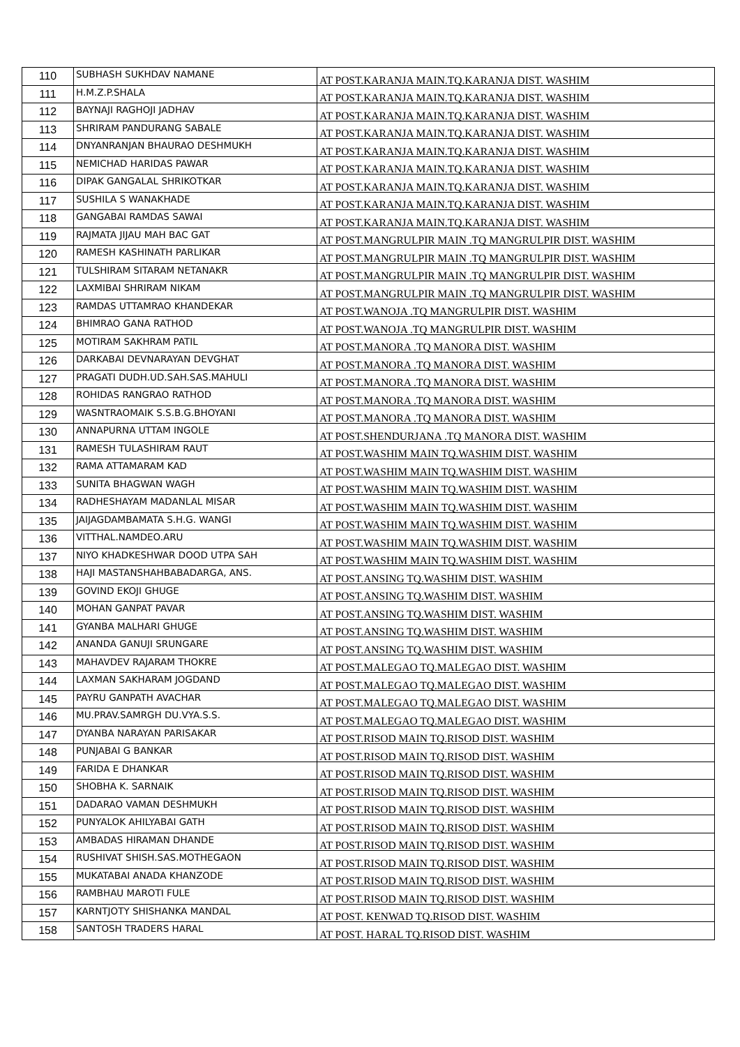| 110 | SUBHASH SUKHDAV NAMANE | AT POST.KARANJA MAIN.TQ.KARANJA DIST. WASHIM |
| 111 | H.M.Z.P.SHALA | AT POST.KARANJA MAIN.TQ.KARANJA DIST. WASHIM |
| 112 | BAYNAJI RAGHOJI JADHAV | AT POST.KARANJA MAIN.TQ.KARANJA DIST. WASHIM |
| 113 | SHRIRAM PANDURANG SABALE | AT POST.KARANJA MAIN.TQ.KARANJA DIST. WASHIM |
| 114 | DNYANRANJAN BHAURAO DESHMUKH | AT POST.KARANJA MAIN.TQ.KARANJA DIST. WASHIM |
| 115 | NEMICHAD HARIDAS PAWAR | AT POST.KARANJA MAIN.TQ.KARANJA DIST. WASHIM |
| 116 | DIPAK GANGALAL SHRIKOTKAR | AT POST.KARANJA MAIN.TQ.KARANJA DIST. WASHIM |
| 117 | SUSHILA S WANAKHADE | AT POST.KARANJA MAIN.TQ.KARANJA DIST. WASHIM |
| 118 | GANGABAI RAMDAS SAWAI | AT POST.KARANJA MAIN.TQ.KARANJA DIST. WASHIM |
| 119 | RAJMATA JIJAU MAH BAC GAT | AT POST.MANGRULPIR MAIN .TQ MANGRULPIR DIST. WASHIM |
| 120 | RAMESH KASHINATH PARLIKAR | AT POST.MANGRULPIR MAIN .TQ MANGRULPIR DIST. WASHIM |
| 121 | TULSHIRAM SITARAM NETANAKR | AT POST.MANGRULPIR MAIN .TQ MANGRULPIR DIST. WASHIM |
| 122 | LAXMIBAI SHRIRAM NIKAM | AT POST.MANGRULPIR MAIN .TQ MANGRULPIR DIST. WASHIM |
| 123 | RAMDAS UTTAMRAO KHANDEKAR | AT POST.WANOJA .TQ MANGRULPIR DIST. WASHIM |
| 124 | BHIMRAO GANA RATHOD | AT POST.WANOJA .TQ MANGRULPIR DIST. WASHIM |
| 125 | MOTIRAM SAKHRAM PATIL | AT POST.MANORA .TQ MANORA DIST. WASHIM |
| 126 | DARKABAI DEVNARAYAN DEVGHAT | AT POST.MANORA .TQ MANORA DIST. WASHIM |
| 127 | PRAGATI DUDH.UD.SAH.SAS.MAHULI | AT POST.MANORA .TQ MANORA DIST. WASHIM |
| 128 | ROHIDAS RANGRAO RATHOD | AT POST.MANORA .TQ MANORA DIST. WASHIM |
| 129 | WASNTRAOMAIK S.S.B.G.BHOYANI | AT POST.MANORA .TQ MANORA DIST. WASHIM |
| 130 | ANNAPURNA UTTAM INGOLE | AT POST.SHENDURJANA .TQ MANORA DIST. WASHIM |
| 131 | RAMESH TULASHIRAM RAUT | AT POST.WASHIM MAIN TQ.WASHIM DIST. WASHIM |
| 132 | RAMA ATTAMARAM KAD | AT POST.WASHIM MAIN TQ.WASHIM DIST. WASHIM |
| 133 | SUNITA BHAGWAN WAGH | AT POST.WASHIM MAIN TQ.WASHIM DIST. WASHIM |
| 134 | RADHESHAYAM MADANLAL MISAR | AT POST.WASHIM MAIN TQ.WASHIM DIST. WASHIM |
| 135 | JAIJAGDAMBAMATA S.H.G. WANGI | AT POST.WASHIM MAIN TQ.WASHIM DIST. WASHIM |
| 136 | VITTHAL.NAMDEO.ARU | AT POST.WASHIM MAIN TQ.WASHIM DIST. WASHIM |
| 137 | NIYO KHADKESHWAR DOOD UTPA SAH | AT POST.WASHIM MAIN TQ.WASHIM DIST. WASHIM |
| 138 | HAJI MASTANSHAHBABADARGA, ANS. | AT POST.ANSING TQ.WASHIM DIST. WASHIM |
| 139 | GOVIND EKOJI GHUGE | AT POST.ANSING TQ.WASHIM DIST. WASHIM |
| 140 | MOHAN GANPAT PAVAR | AT POST.ANSING TQ.WASHIM DIST. WASHIM |
| 141 | GYANBA MALHARI GHUGE | AT POST.ANSING TQ.WASHIM DIST. WASHIM |
| 142 | ANANDA GANUJI SRUNGARE | AT POST.ANSING TQ.WASHIM DIST. WASHIM |
| 143 | MAHAVDEV RAJARAM THOKRE | AT POST.MALEGAO TQ.MALEGAO DIST. WASHIM |
| 144 | LAXMAN SAKHARAM JOGDAND | AT POST.MALEGAO TQ.MALEGAO DIST. WASHIM |
| 145 | PAYRU GANPATH AVACHAR | AT POST.MALEGAO TQ.MALEGAO DIST. WASHIM |
| 146 | MU.PRAV.SAMRGH DU.VYA.S.S. | AT POST.MALEGAO TQ.MALEGAO DIST. WASHIM |
| 147 | DYANBA NARAYAN PARISAKAR | AT POST.RISOD MAIN TQ.RISOD DIST. WASHIM |
| 148 | PUNJABAI G BANKAR | AT POST.RISOD MAIN TQ.RISOD DIST. WASHIM |
| 149 | FARIDA E DHANKAR | AT POST.RISOD MAIN TQ.RISOD DIST. WASHIM |
| 150 | SHOBHA K. SARNAIK | AT POST.RISOD MAIN TQ.RISOD DIST. WASHIM |
| 151 | DADARAO VAMAN DESHMUKH | AT POST.RISOD MAIN TQ.RISOD DIST. WASHIM |
| 152 | PUNYALOK AHILYABAI GATH | AT POST.RISOD MAIN TQ.RISOD DIST. WASHIM |
| 153 | AMBADAS HIRAMAN DHANDE | AT POST.RISOD MAIN TQ.RISOD DIST. WASHIM |
| 154 | RUSHIVAT SHISH.SAS.MOTHEGAON | AT POST.RISOD MAIN TQ.RISOD DIST. WASHIM |
| 155 | MUKATABAI ANADA KHANZODE | AT POST.RISOD MAIN TQ.RISOD DIST. WASHIM |
| 156 | RAMBHAU MAROTI FULE | AT POST.RISOD MAIN TQ.RISOD DIST. WASHIM |
| 157 | KARNTJOTY SHISHANKA MANDAL | AT POST. KENWAD TQ.RISOD DIST. WASHIM |
| 158 | SANTOSH TRADERS HARAL | AT POST. HARAL TQ.RISOD DIST. WASHIM |